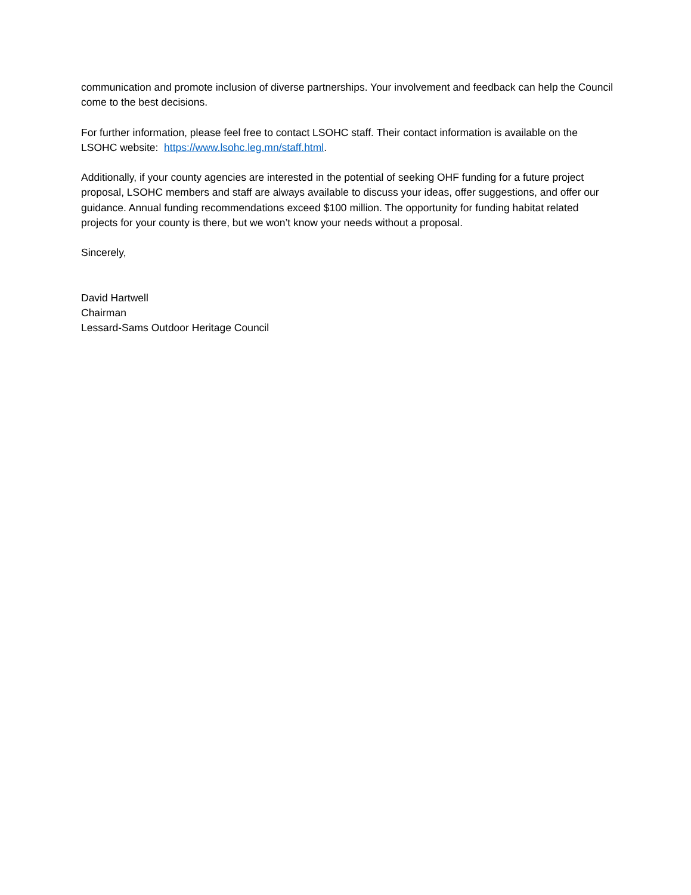communication and promote inclusion of diverse partnerships. Your involvement and feedback can help the Council come to the best decisions.
For further information, please feel free to contact LSOHC staff. Their contact information is available on the LSOHC website: https://www.lsohc.leg.mn/staff.html.
Additionally, if your county agencies are interested in the potential of seeking OHF funding for a future project proposal, LSOHC members and staff are always available to discuss your ideas, offer suggestions, and offer our guidance. Annual funding recommendations exceed $100 million. The opportunity for funding habitat related projects for your county is there, but we won’t know your needs without a proposal.
Sincerely,
David Hartwell
Chairman
Lessard-Sams Outdoor Heritage Council